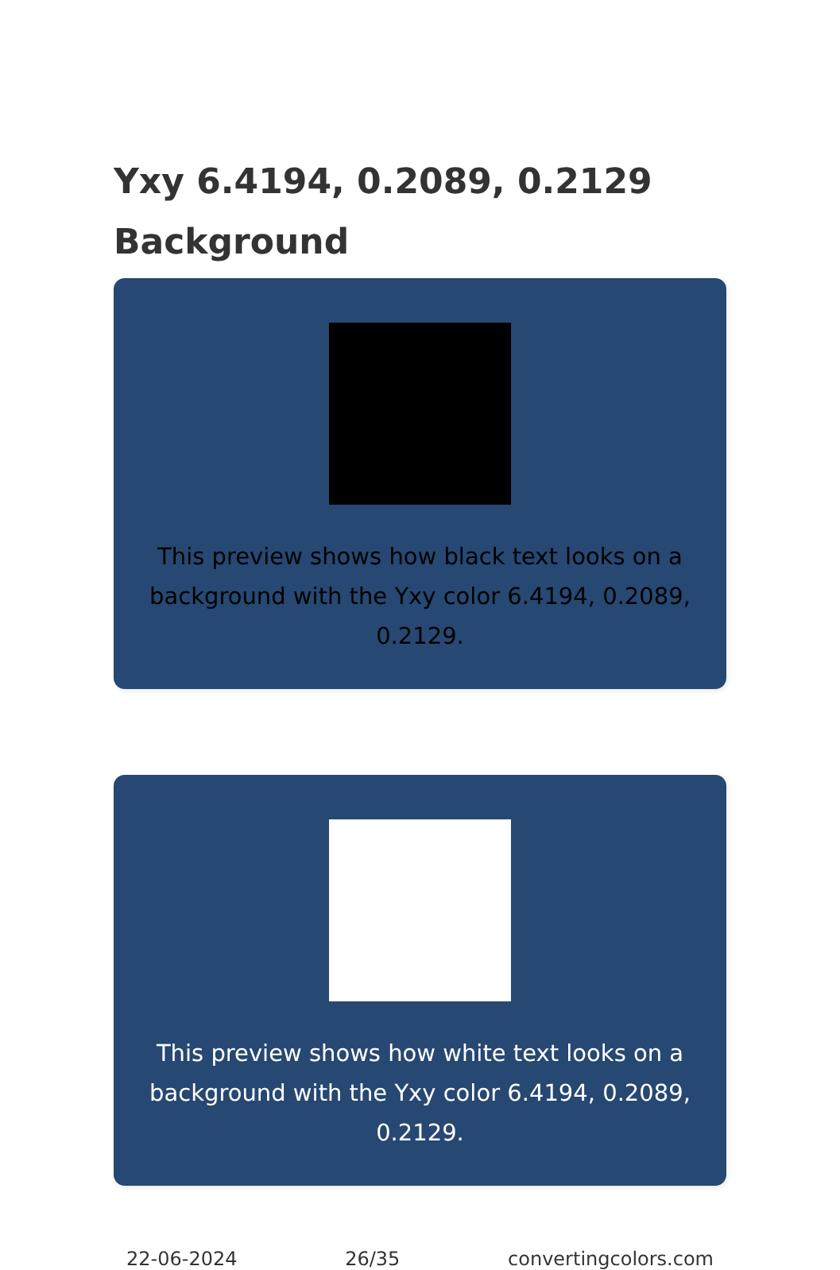Yxy 6.4194, 0.2089, 0.2129
Background
This preview shows how black text looks on a background with the Yxy color 6.4194, 0.2089, 0.2129.
This preview shows how white text looks on a background with the Yxy color 6.4194, 0.2089, 0.2129.
22-06-2024 26/35 convertingcolors.com